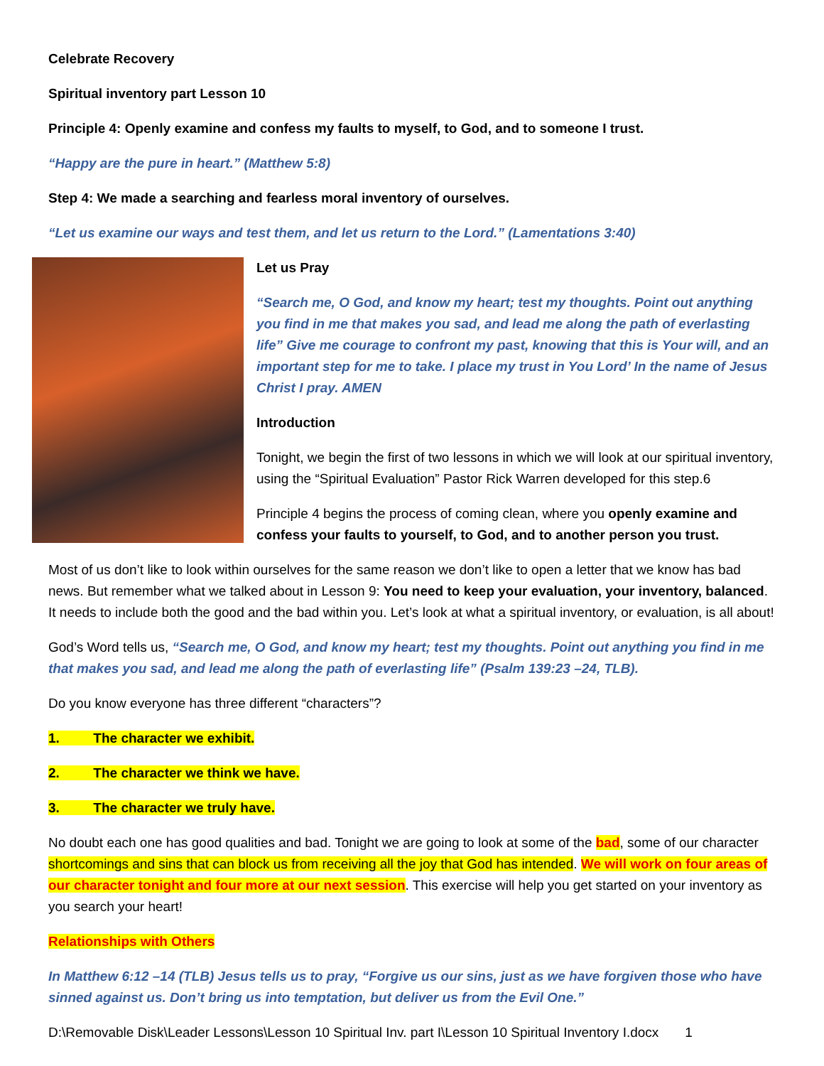Celebrate Recovery
Spiritual inventory part Lesson 10
Principle 4: Openly examine and confess my faults to myself, to God, and to someone I trust.
“Happy are the pure in heart.” (Matthew 5:8)
Step 4: We made a searching and fearless moral inventory of ourselves.
“Let us examine our ways and test them, and let us return to the Lord.” (Lamentations 3:40)
Let us Pray
“Search me, O God, and know my heart; test my thoughts. Point out anything you find in me that makes you sad, and lead me along the path of everlasting life” Give me courage to confront my past, knowing that this is Your will, and an important step for me to take. I place my trust in You Lord’ In the name of Jesus Christ I pray. AMEN
Introduction
Tonight, we begin the first of two lessons in which we will look at our spiritual inventory, using the “Spiritual Evaluation” Pastor Rick Warren developed for this step.6
Principle 4 begins the process of coming clean, where you openly examine and confess your faults to yourself, to God, and to another person you trust.
Most of us don’t like to look within ourselves for the same reason we don’t like to open a letter that we know has bad news. But remember what we talked about in Lesson 9: You need to keep your evaluation, your inventory, balanced. It needs to include both the good and the bad within you. Let’s look at what a spiritual inventory, or evaluation, is all about!
God’s Word tells us, “Search me, O God, and know my heart; test my thoughts. Point out anything you find in me that makes you sad, and lead me along the path of everlasting life” (Psalm 139:23 –24, TLB).
Do you know everyone has three different “characters”?
1. The character we exhibit.
2. The character we think we have.
3. The character we truly have.
No doubt each one has good qualities and bad. Tonight we are going to look at some of the bad, some of our character shortcomings and sins that can block us from receiving all the joy that God has intended. We will work on four areas of our character tonight and four more at our next session. This exercise will help you get started on your inventory as you search your heart!
Relationships with Others
In Matthew 6:12 –14 (TLB) Jesus tells us to pray, “Forgive us our sins, just as we have forgiven those who have sinned against us. Don’t bring us into temptation, but deliver us from the Evil One.”
D:\Removable Disk\Leader Lessons\Lesson 10 Spiritual Inv. part I\Lesson 10 Spiritual Inventory I.docx 1